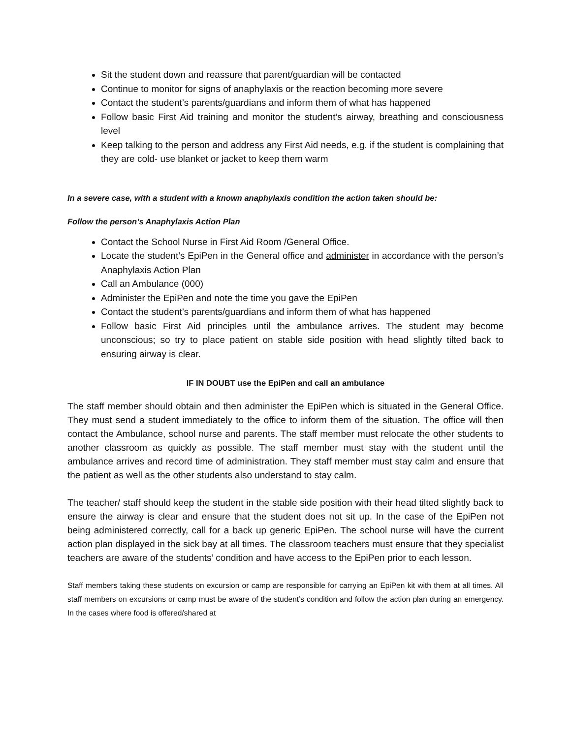Sit the student down and reassure that parent/guardian will be contacted
Continue to monitor for signs of anaphylaxis or the reaction becoming more severe
Contact the student’s parents/guardians and inform them of what has happened
Follow basic First Aid training and monitor the student’s airway, breathing and consciousness level
Keep talking to the person and address any First Aid needs, e.g. if the student is complaining that they are cold- use blanket or jacket to keep them warm
In a severe case, with a student with a known anaphylaxis condition the action taken should be:
Follow the person’s Anaphylaxis Action Plan
Contact the School Nurse in First Aid Room /General Office.
Locate the student’s EpiPen in the General office and administer in accordance with the person’s Anaphylaxis Action Plan
Call an Ambulance (000)
Administer the EpiPen and note the time you gave the EpiPen
Contact the student’s parents/guardians and inform them of what has happened
Follow basic First Aid principles until the ambulance arrives. The student may become unconscious; so try to place patient on stable side position with head slightly tilted back to ensuring airway is clear.
IF IN DOUBT use the EpiPen and call an ambulance
The staff member should obtain and then administer the EpiPen which is situated in the General Office. They must send a student immediately to the office to inform them of the situation. The office will then contact the Ambulance, school nurse and parents. The staff member must relocate the other students to another classroom as quickly as possible. The staff member must stay with the student until the ambulance arrives and record time of administration. They staff member must stay calm and ensure that the patient as well as the other students also understand to stay calm.
The teacher/ staff should keep the student in the stable side position with their head tilted slightly back to ensure the airway is clear and ensure that the student does not sit up. In the case of the EpiPen not being administered correctly, call for a back up generic EpiPen. The school nurse will have the current action plan displayed in the sick bay at all times. The classroom teachers must ensure that they specialist teachers are aware of the students’ condition and have access to the EpiPen prior to each lesson.
Staff members taking these students on excursion or camp are responsible for carrying an EpiPen kit with them at all times. All staff members on excursions or camp must be aware of the student’s condition and follow the action plan during an emergency. In the cases where food is offered/shared at